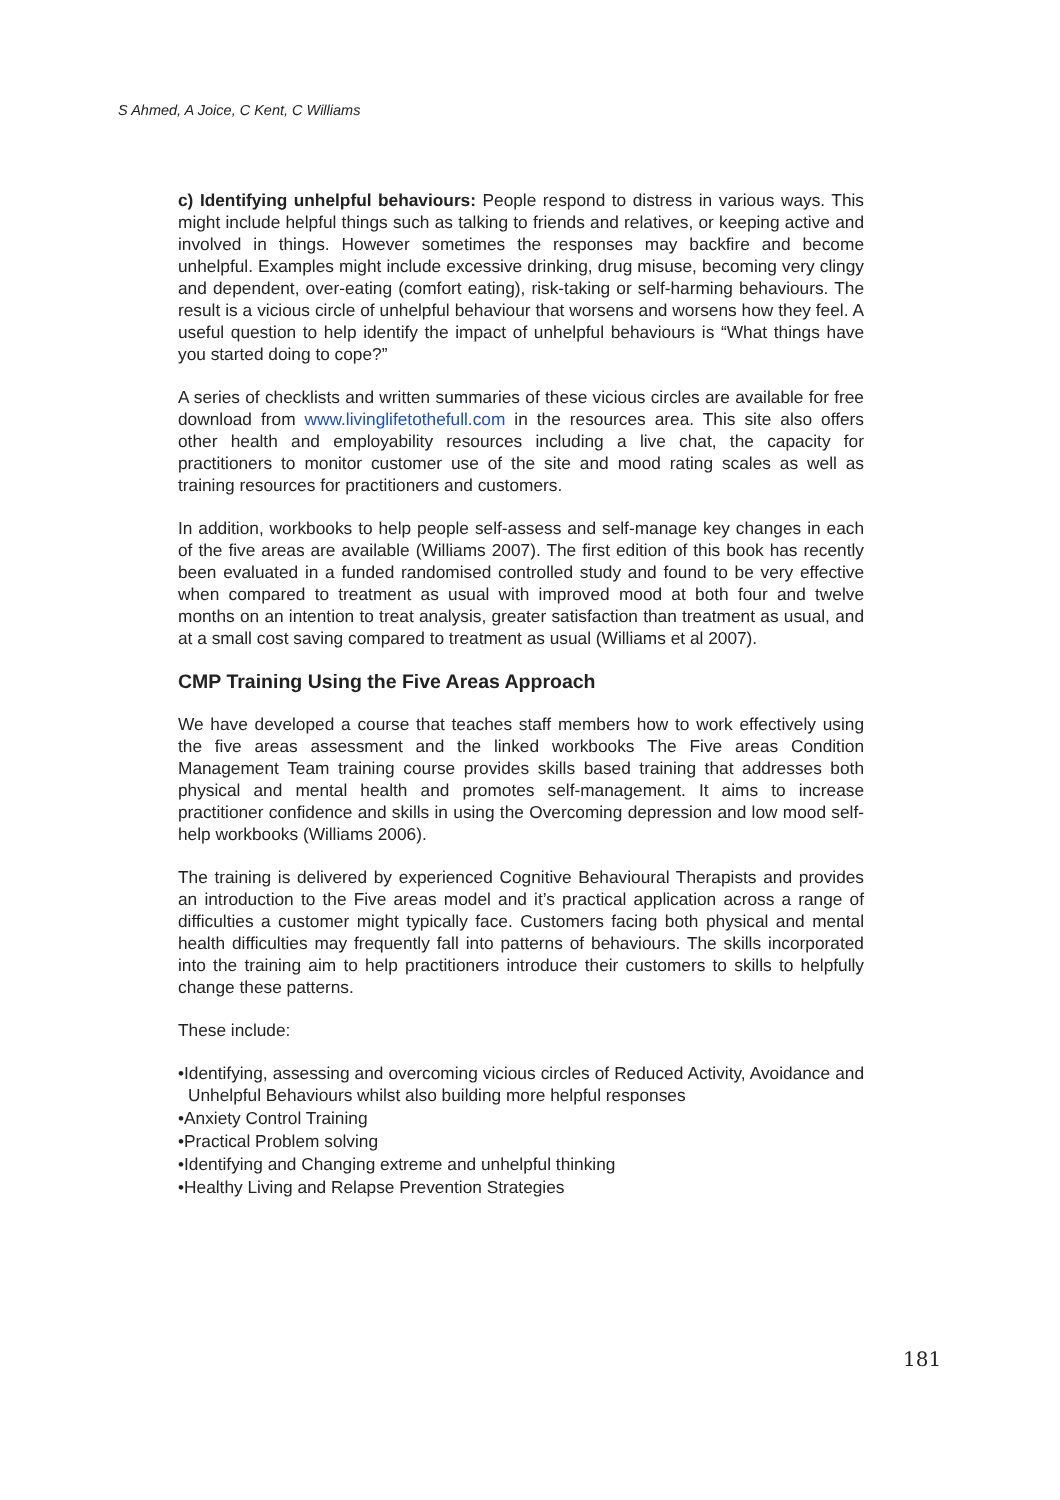S Ahmed, A Joice, C Kent, C Williams
c) Identifying unhelpful behaviours: People respond to distress in various ways. This might include helpful things such as talking to friends and relatives, or keeping active and involved in things. However sometimes the responses may backfire and become unhelpful. Examples might include excessive drinking, drug misuse, becoming very clingy and dependent, over-eating (comfort eating), risk-taking or self-harming behaviours. The result is a vicious circle of unhelpful behaviour that worsens and worsens how they feel. A useful question to help identify the impact of unhelpful behaviours is “What things have you started doing to cope?”
A series of checklists and written summaries of these vicious circles are available for free download from www.livinglifetothefull.com in the resources area. This site also offers other health and employability resources including a live chat, the capacity for practitioners to monitor customer use of the site and mood rating scales as well as training resources for practitioners and customers.
In addition, workbooks to help people self-assess and self-manage key changes in each of the five areas are available (Williams 2007). The first edition of this book has recently been evaluated in a funded randomised controlled study and found to be very effective when compared to treatment as usual with improved mood at both four and twelve months on an intention to treat analysis, greater satisfaction than treatment as usual, and at a small cost saving compared to treatment as usual (Williams et al 2007).
CMP Training Using the Five Areas Approach
We have developed a course that teaches staff members how to work effectively using the five areas assessment and the linked workbooks The Five areas Condition Management Team training course provides skills based training that addresses both physical and mental health and promotes self-management. It aims to increase practitioner confidence and skills in using the Overcoming depression and low mood self-help workbooks (Williams 2006).
The training is delivered by experienced Cognitive Behavioural Therapists and provides an introduction to the Five areas model and it’s practical application across a range of difficulties a customer might typically face. Customers facing both physical and mental health difficulties may frequently fall into patterns of behaviours. The skills incorporated into the training aim to help practitioners introduce their customers to skills to helpfully change these patterns.
These include:
•Identifying, assessing and overcoming vicious circles of Reduced Activity, Avoidance and Unhelpful Behaviours whilst also building more helpful responses
•Anxiety Control Training
•Practical Problem solving
•Identifying and Changing extreme and unhelpful thinking
•Healthy Living and Relapse Prevention Strategies
181